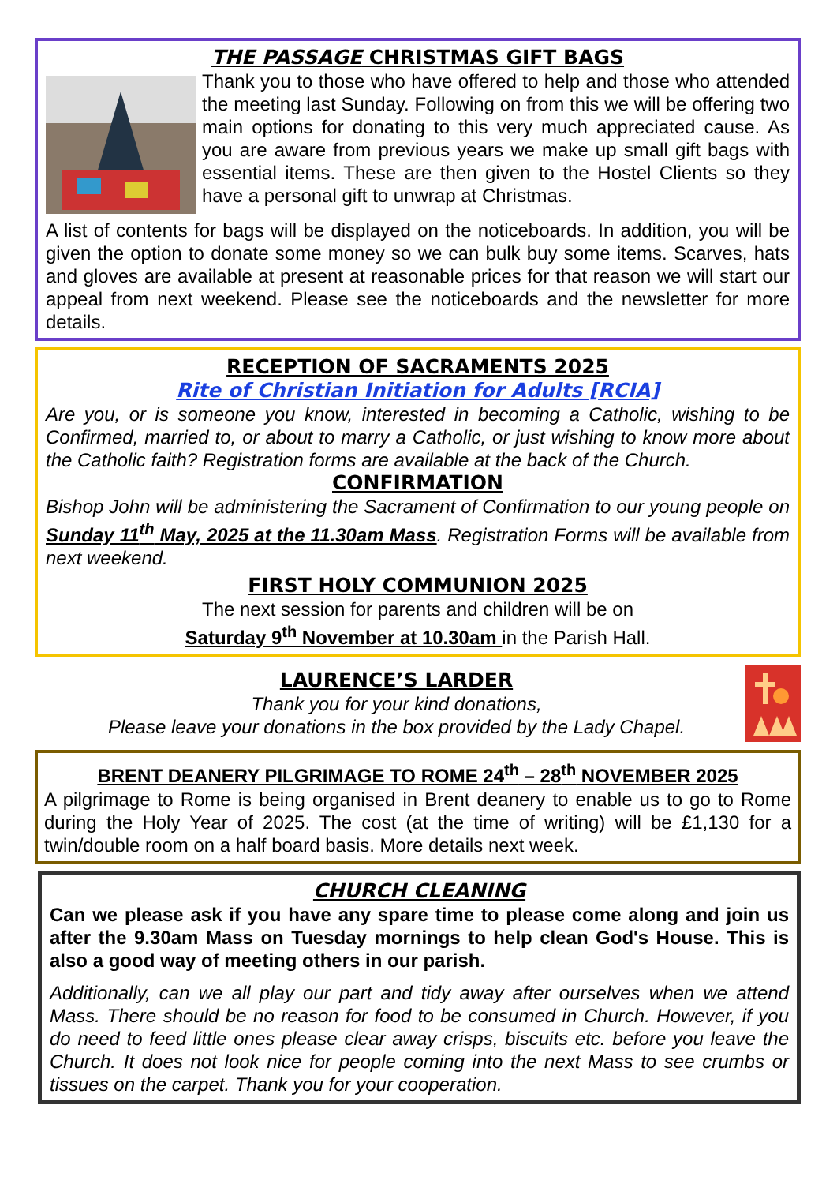THE PASSAGE CHRISTMAS GIFT BAGS
Thank you to those who have offered to help and those who attended the meeting last Sunday. Following on from this we will be offering two main options for donating to this very much appreciated cause. As you are aware from previous years we make up small gift bags with essential items. These are then given to the Hostel Clients so they have a personal gift to unwrap at Christmas.
A list of contents for bags will be displayed on the noticeboards. In addition, you will be given the option to donate some money so we can bulk buy some items. Scarves, hats and gloves are available at present at reasonable prices for that reason we will start our appeal from next weekend. Please see the noticeboards and the newsletter for more details.
RECEPTION OF SACRAMENTS 2025
Rite of Christian Initiation for Adults [RCIA]
Are you, or is someone you know, interested in becoming a Catholic, wishing to be Confirmed, married to, or about to marry a Catholic, or just wishing to know more about the Catholic faith? Registration forms are available at the back of the Church.
CONFIRMATION
Bishop John will be administering the Sacrament of Confirmation to our young people on Sunday 11<sup>th</sup> May, 2025 at the 11.30am Mass. Registration Forms will be available from next weekend.
FIRST HOLY COMMUNION 2025
The next session for parents and children will be on
Saturday 9<sup>th</sup> November at 10.30am in the Parish Hall.
LAURENCE’S LARDER
Thank you for your kind donations,
Please leave your donations in the box provided by the Lady Chapel.
BRENT DEANERY PILGRIMAGE TO ROME 24<sup>th</sup> – 28<sup>th</sup> NOVEMBER 2025
A pilgrimage to Rome is being organised in Brent deanery to enable us to go to Rome during the Holy Year of 2025. The cost (at the time of writing) will be £1,130 for a twin/double room on a half board basis. More details next week.
CHURCH CLEANING
Can we please ask if you have any spare time to please come along and join us after the 9.30am Mass on Tuesday mornings to help clean God's House. This is also a good way of meeting others in our parish.
Additionally, can we all play our part and tidy away after ourselves when we attend Mass. There should be no reason for food to be consumed in Church. However, if you do need to feed little ones please clear away crisps, biscuits etc. before you leave the Church. It does not look nice for people coming into the next Mass to see crumbs or tissues on the carpet. Thank you for your cooperation.